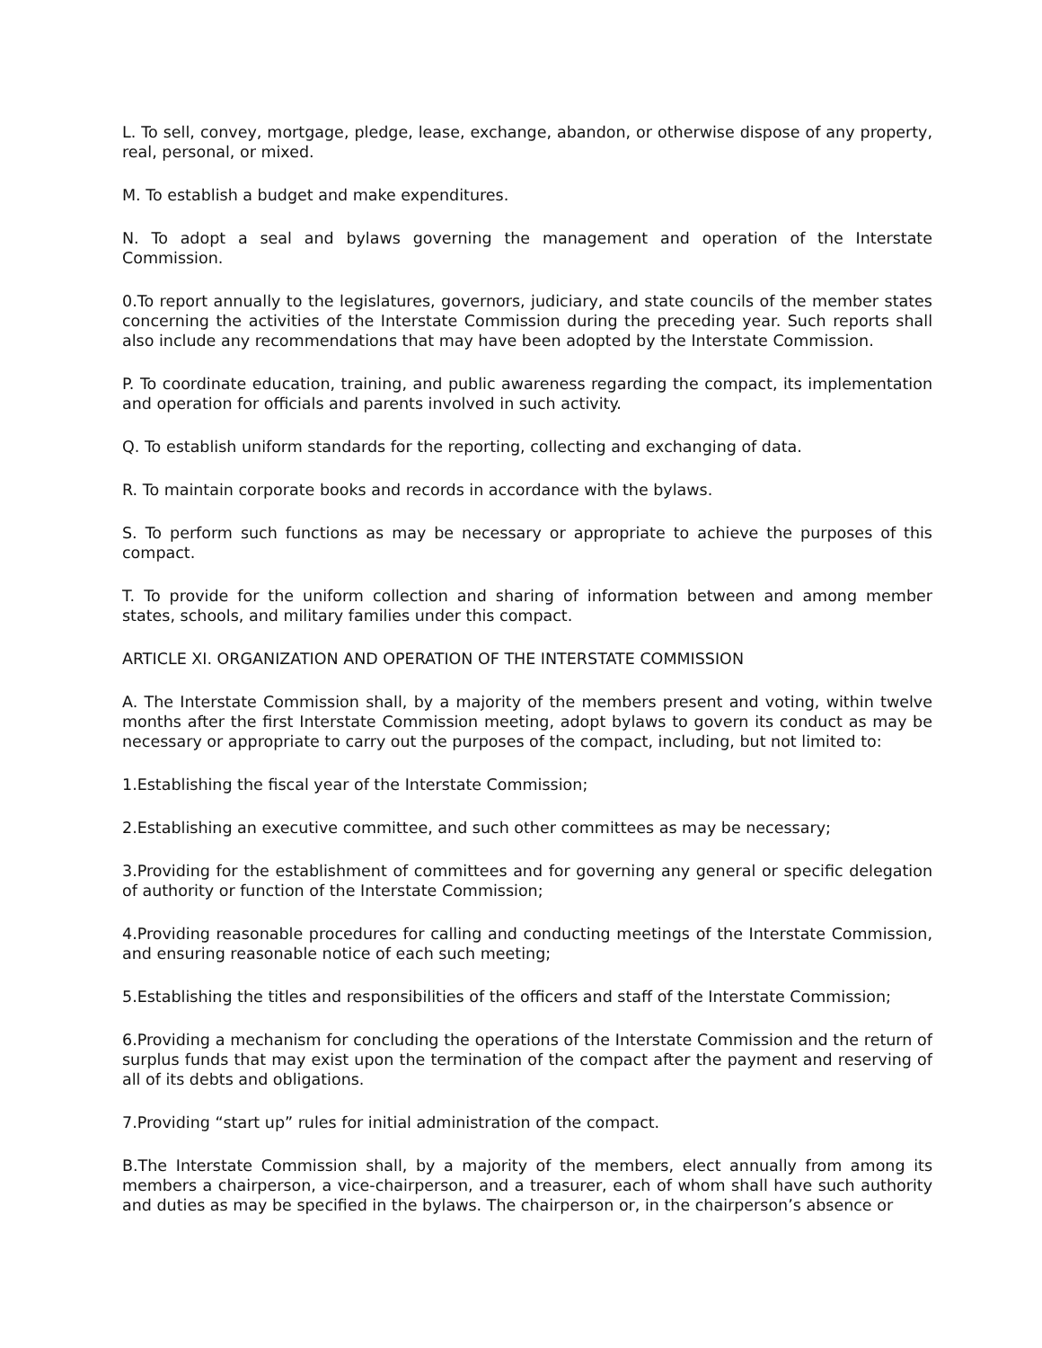L. To sell, convey, mortgage, pledge, lease, exchange, abandon, or otherwise dispose of any property, real, personal, or mixed.
M. To establish a budget and make expenditures.
N. To adopt a seal and bylaws governing the management and operation of the Interstate Commission.
0.To report annually to the legislatures, governors, judiciary, and state councils of the member states concerning the activities of the Interstate Commission during the preceding year. Such reports shall also include any recommendations that may have been adopted by the Interstate Commission.
P. To coordinate education, training, and public awareness regarding the compact, its implementation and operation for officials and parents involved in such activity.
Q. To establish uniform standards for the reporting, collecting and exchanging of data.
R. To maintain corporate books and records in accordance with the bylaws.
S. To perform such functions as may be necessary or appropriate to achieve the purposes of this compact.
T. To provide for the uniform collection and sharing of information between and among member states, schools, and military families under this compact.
ARTICLE XI. ORGANIZATION AND OPERATION OF THE INTERSTATE COMMISSION
A. The Interstate Commission shall, by a majority of the members present and voting, within twelve months after the first Interstate Commission meeting, adopt bylaws to govern its conduct as may be necessary or appropriate to carry out the purposes of the compact, including, but not limited to:
1.Establishing the fiscal year of the Interstate Commission;
2.Establishing an executive committee, and such other committees as may be necessary;
3.Providing for the establishment of committees and for governing any general or specific delegation of authority or function of the Interstate Commission;
4.Providing reasonable procedures for calling and conducting meetings of the Interstate Commission, and ensuring reasonable notice of each such meeting;
5.Establishing the titles and responsibilities of the officers and staff of the Interstate Commission;
6.Providing a mechanism for concluding the operations of the Interstate Commission and the return of surplus funds that may exist upon the termination of the compact after the payment and reserving of all of its debts and obligations.
7.Providing “start up” rules for initial administration of the compact.
B.The Interstate Commission shall, by a majority of the members, elect annually from among its members a chairperson, a vice-chairperson, and a treasurer, each of whom shall have such authority and duties as may be specified in the bylaws. The chairperson or, in the chairperson’s absence or